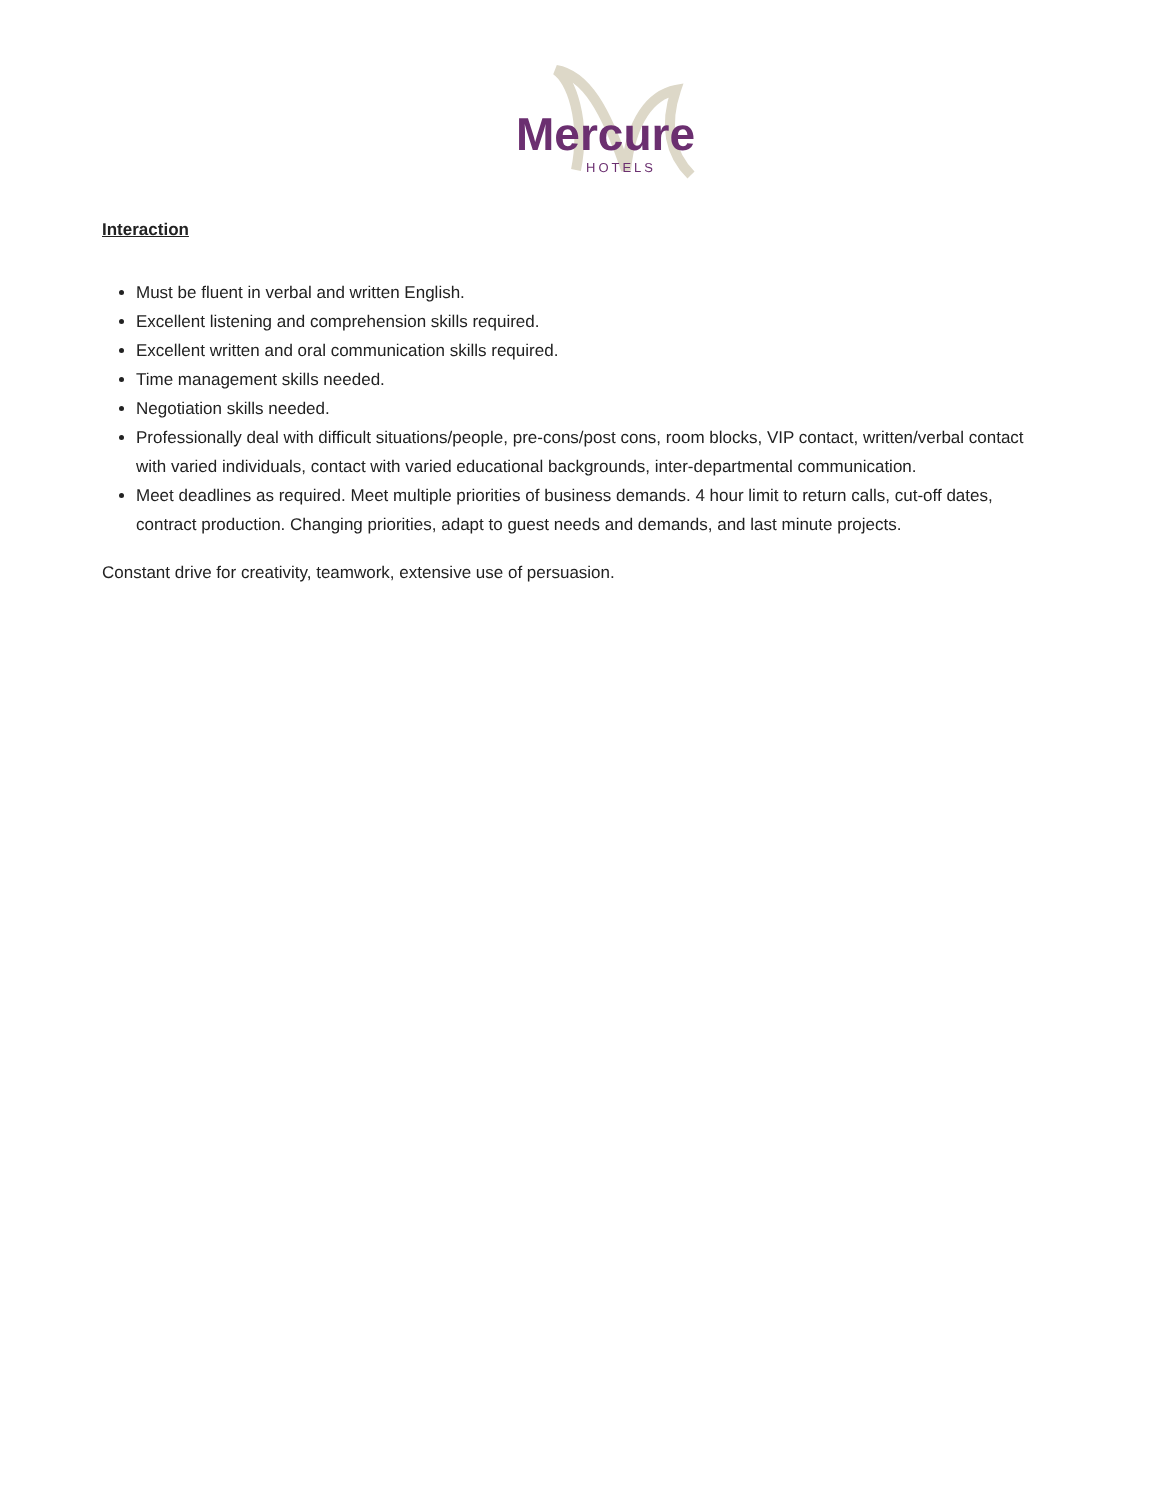Mercure
HOTELS
Interaction
Must be fluent in verbal and written English.
Excellent listening and comprehension skills required.
Excellent written and oral communication skills required.
Time management skills needed.
Negotiation skills needed.
Professionally deal with difficult situations/people, pre-cons/post cons, room blocks, VIP contact, written/verbal contact with varied individuals, contact with varied educational backgrounds, inter-departmental communication.
Meet deadlines as required. Meet multiple priorities of business demands. 4 hour limit to return calls, cut-off dates, contract production. Changing priorities, adapt to guest needs and demands, and last minute projects.
Constant drive for creativity, teamwork, extensive use of persuasion.